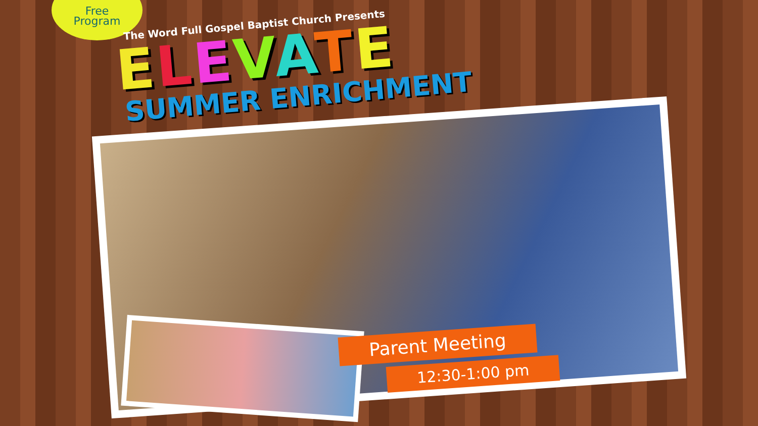Free
Program
The Word Full Gospel Baptist Church Presents
ELEVATE
SUMMER ENRICHMENT
Parent Meeting
12:30-1:00 pm